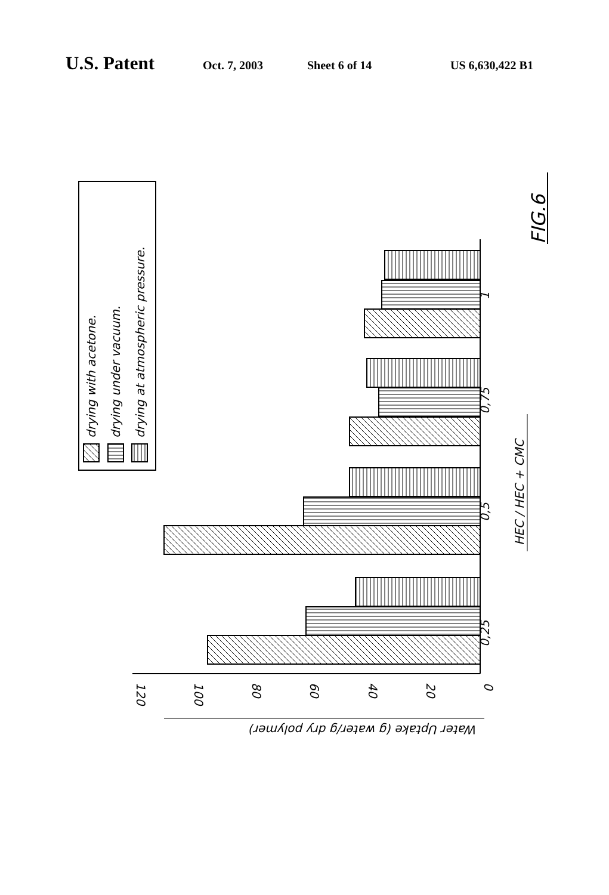U.S. Patent Oct. 7, 2003 Sheet 6 of 14 US 6,630,422 B1
drying with acetone.
drying under vacuum.
drying at atmospheric pressure.
0,25
0,5
0,75
1
HEC / HEC + CMC
FIG.6
0
20
40
60
80
100
120
Water Uptake (g water/g dry polymer)